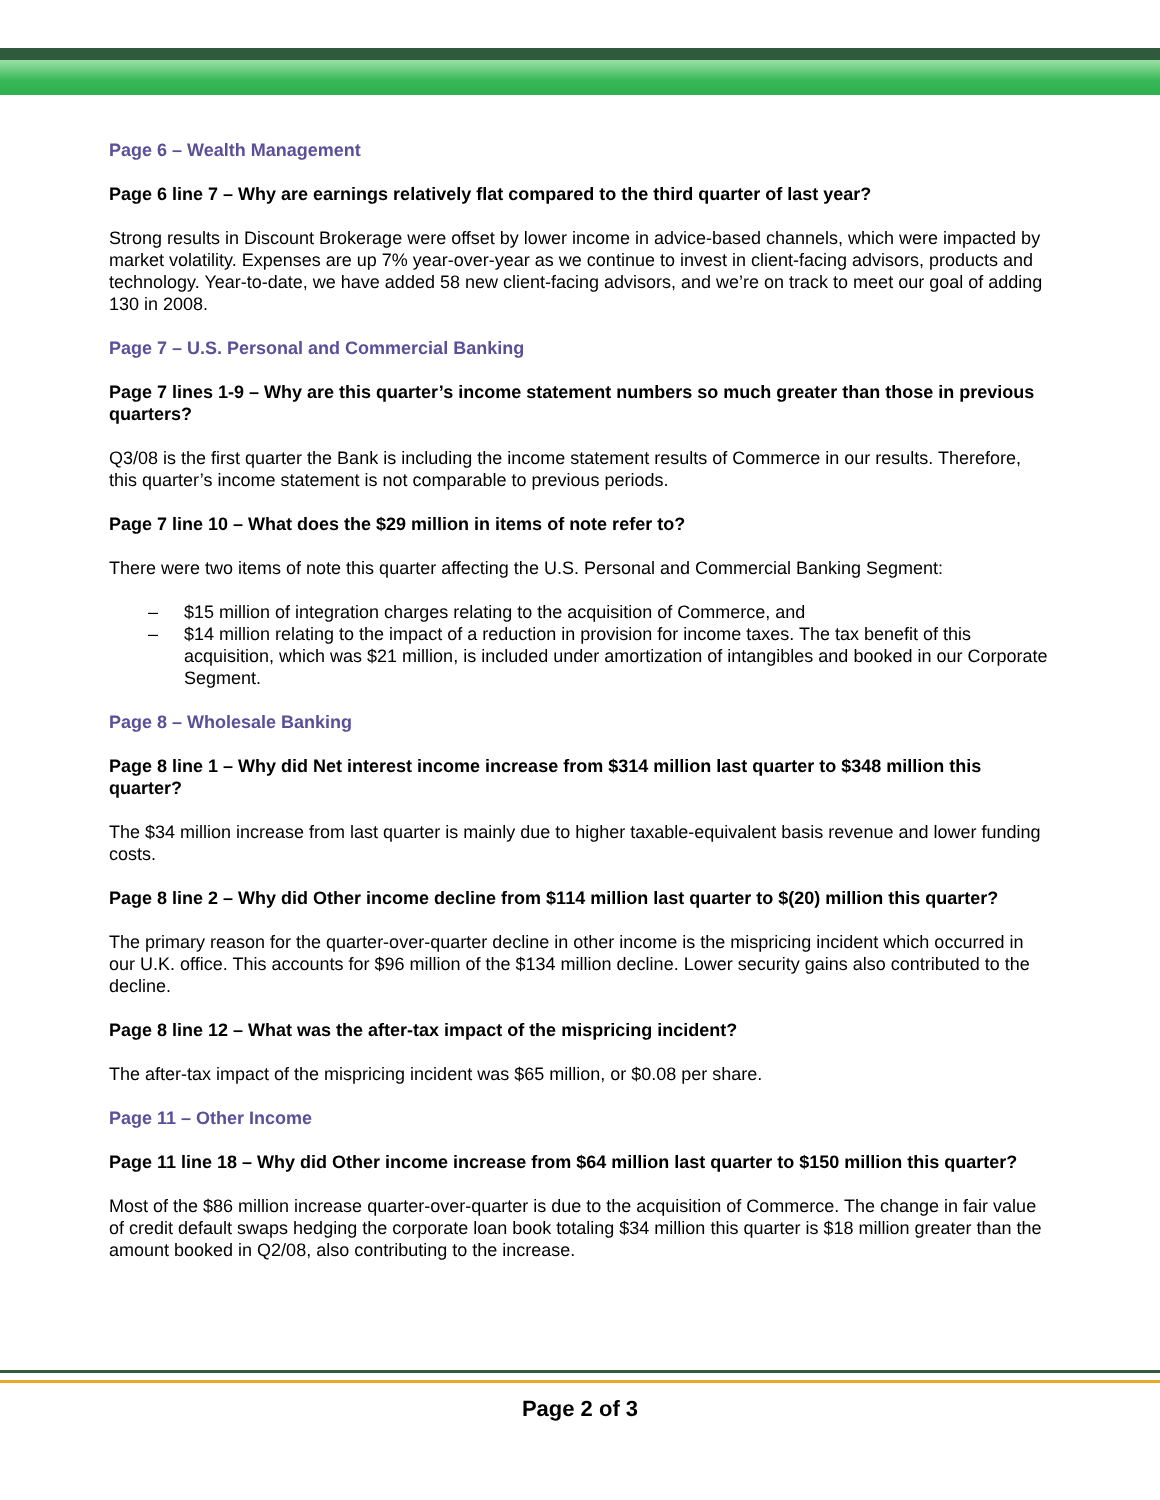Page 6 – Wealth Management
Page 6 line 7 – Why are earnings relatively flat compared to the third quarter of last year?
Strong results in Discount Brokerage were offset by lower income in advice-based channels, which were impacted by market volatility. Expenses are up 7% year-over-year as we continue to invest in client-facing advisors, products and technology. Year-to-date, we have added 58 new client-facing advisors, and we’re on track to meet our goal of adding 130 in 2008.
Page 7 – U.S. Personal and Commercial Banking
Page 7 lines 1-9 – Why are this quarter’s income statement numbers so much greater than those in previous quarters?
Q3/08 is the first quarter the Bank is including the income statement results of Commerce in our results. Therefore, this quarter’s income statement is not comparable to previous periods.
Page 7 line 10 – What does the $29 million in items of note refer to?
There were two items of note this quarter affecting the U.S. Personal and Commercial Banking Segment:
– $15 million of integration charges relating to the acquisition of Commerce, and
– $14 million relating to the impact of a reduction in provision for income taxes. The tax benefit of this acquisition, which was $21 million, is included under amortization of intangibles and booked in our Corporate Segment.
Page 8 – Wholesale Banking
Page 8 line 1 – Why did Net interest income increase from $314 million last quarter to $348 million this quarter?
The $34 million increase from last quarter is mainly due to higher taxable-equivalent basis revenue and lower funding costs.
Page 8 line 2 – Why did Other income decline from $114 million last quarter to $(20) million this quarter?
The primary reason for the quarter-over-quarter decline in other income is the mispricing incident which occurred in our U.K. office. This accounts for $96 million of the $134 million decline. Lower security gains also contributed to the decline.
Page 8 line 12 – What was the after-tax impact of the mispricing incident?
The after-tax impact of the mispricing incident was $65 million, or $0.08 per share.
Page 11 – Other Income
Page 11 line 18 – Why did Other income increase from $64 million last quarter to $150 million this quarter?
Most of the $86 million increase quarter-over-quarter is due to the acquisition of Commerce. The change in fair value of credit default swaps hedging the corporate loan book totaling $34 million this quarter is $18 million greater than the amount booked in Q2/08, also contributing to the increase.
Page 2 of 3